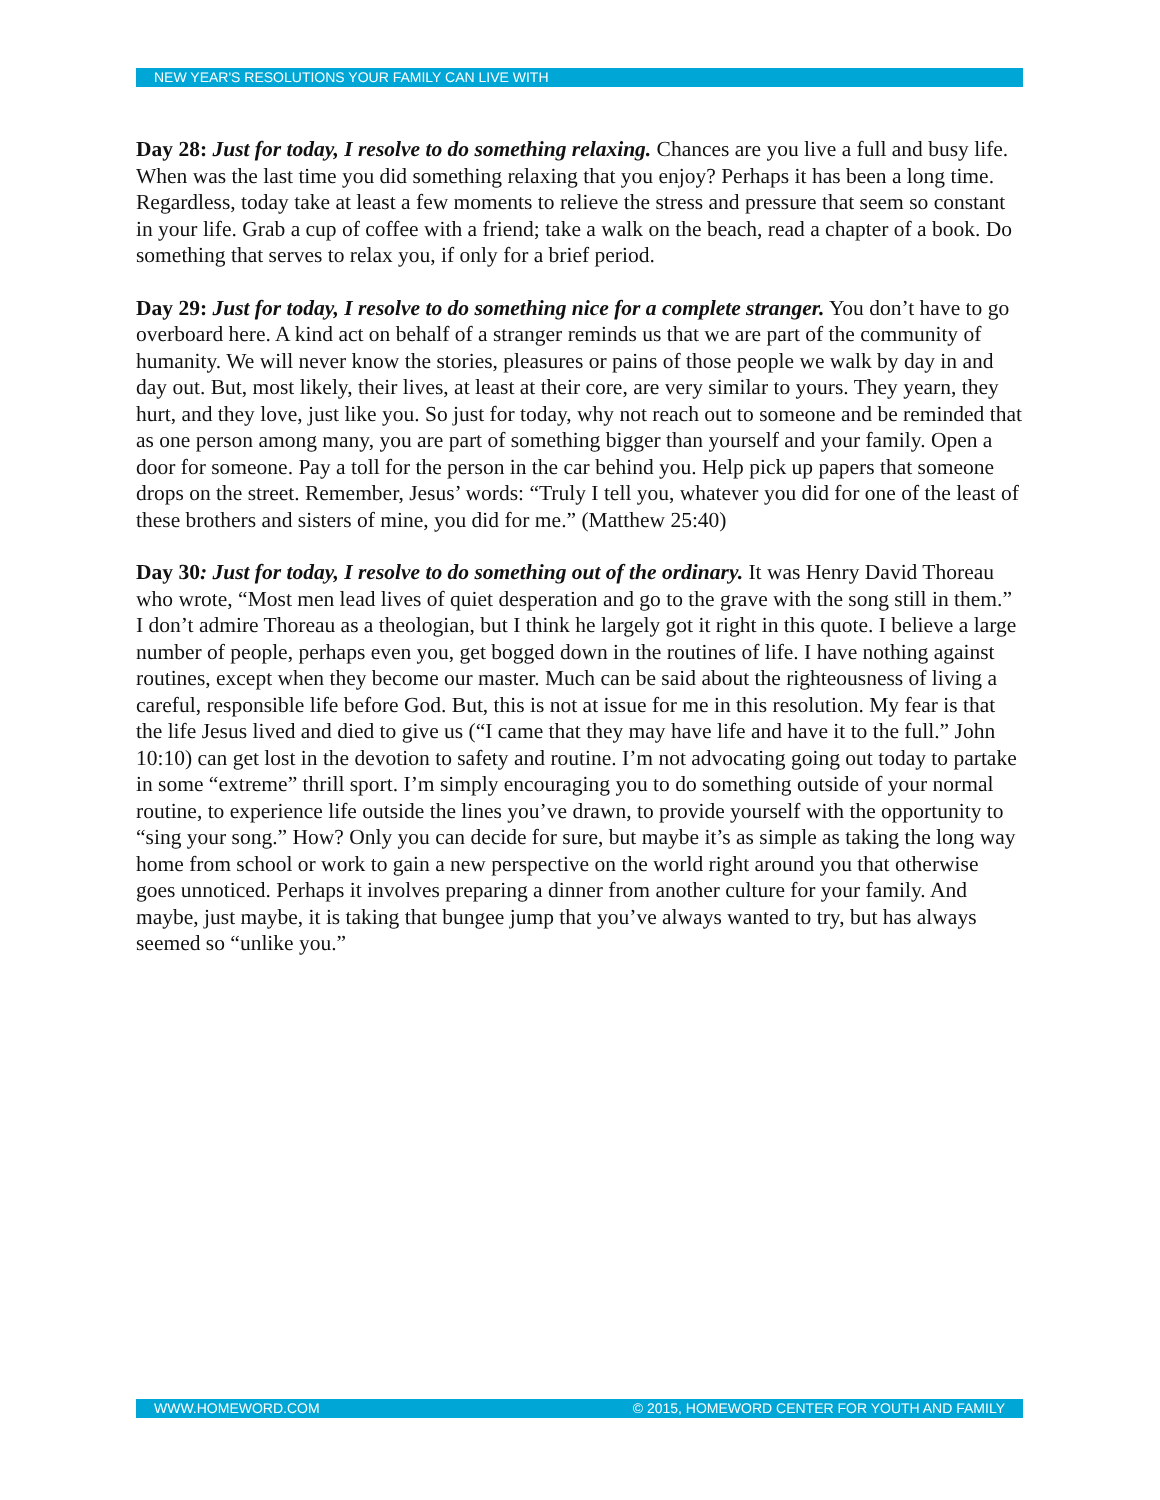NEW YEAR'S RESOLUTIONS YOUR FAMILY CAN LIVE WITH
Day 28: Just for today, I resolve to do something relaxing. Chances are you live a full and busy life. When was the last time you did something relaxing that you enjoy? Perhaps it has been a long time. Regardless, today take at least a few moments to relieve the stress and pressure that seem so constant in your life. Grab a cup of coffee with a friend; take a walk on the beach, read a chapter of a book. Do something that serves to relax you, if only for a brief period.
Day 29: Just for today, I resolve to do something nice for a complete stranger. You don’t have to go overboard here. A kind act on behalf of a stranger reminds us that we are part of the community of humanity. We will never know the stories, pleasures or pains of those people we walk by day in and day out. But, most likely, their lives, at least at their core, are very similar to yours. They yearn, they hurt, and they love, just like you. So just for today, why not reach out to someone and be reminded that as one person among many, you are part of something bigger than yourself and your family. Open a door for someone. Pay a toll for the person in the car behind you. Help pick up papers that someone drops on the street. Remember, Jesus’ words: “Truly I tell you, whatever you did for one of the least of these brothers and sisters of mine, you did for me.” (Matthew 25:40)
Day 30: Just for today, I resolve to do something out of the ordinary. It was Henry David Thoreau who wrote, “Most men lead lives of quiet desperation and go to the grave with the song still in them.” I don’t admire Thoreau as a theologian, but I think he largely got it right in this quote. I believe a large number of people, perhaps even you, get bogged down in the routines of life. I have nothing against routines, except when they become our master. Much can be said about the righteousness of living a careful, responsible life before God. But, this is not at issue for me in this resolution. My fear is that the life Jesus lived and died to give us (“I came that they may have life and have it to the full.” John 10:10) can get lost in the devotion to safety and routine. I’m not advocating going out today to partake in some “extreme” thrill sport. I’m simply encouraging you to do something outside of your normal routine, to experience life outside the lines you’ve drawn, to provide yourself with the opportunity to “sing your song.” How? Only you can decide for sure, but maybe it’s as simple as taking the long way home from school or work to gain a new perspective on the world right around you that otherwise goes unnoticed. Perhaps it involves preparing a dinner from another culture for your family. And maybe, just maybe, it is taking that bungee jump that you’ve always wanted to try, but has always seemed so “unlike you.”
WWW.HOMEWORD.COM © 2015, HOMEWORD CENTER FOR YOUTH AND FAMILY